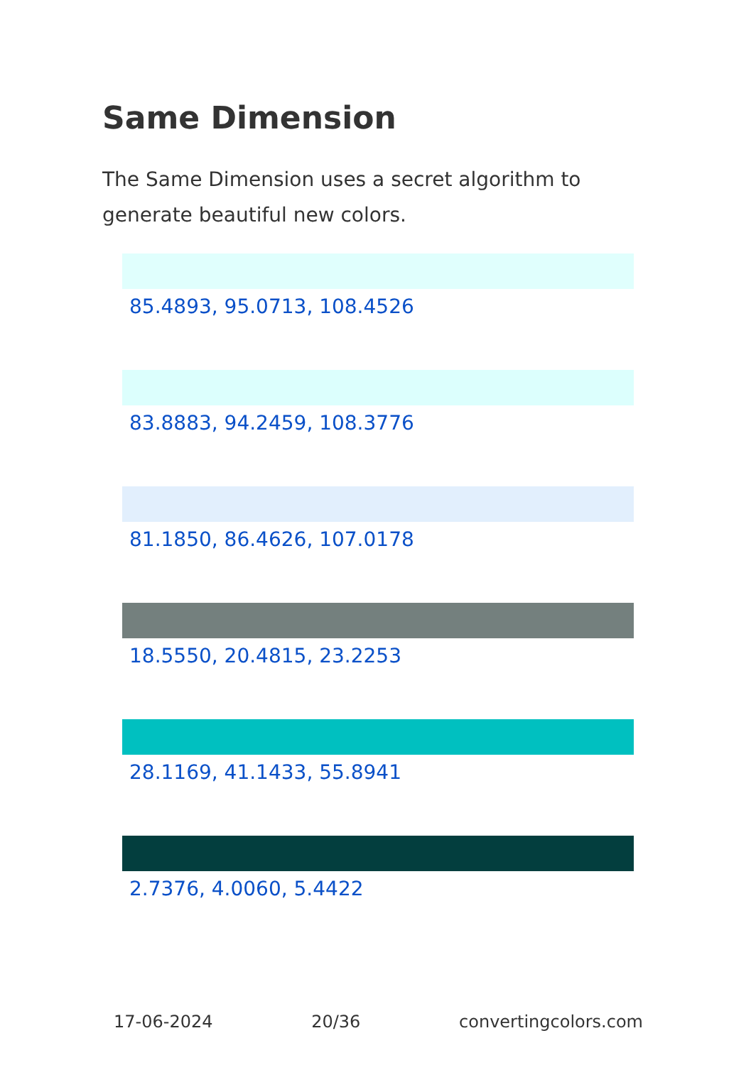Same Dimension
The Same Dimension uses a secret algorithm to generate beautiful new colors.
85.4893, 95.0713, 108.4526
83.8883, 94.2459, 108.3776
81.1850, 86.4626, 107.0178
18.5550, 20.4815, 23.2253
28.1169, 41.1433, 55.8941
2.7376, 4.0060, 5.4422
17-06-2024 20/36 convertingcolors.com